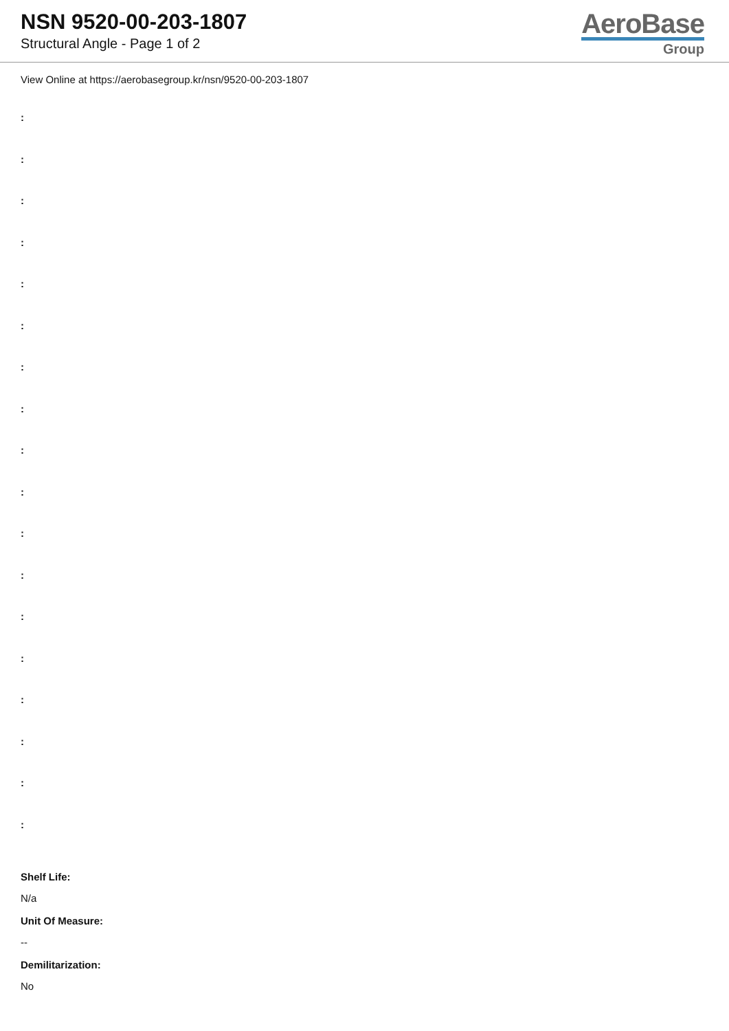NSN 9520-00-203-1807
Structural Angle - Page 1 of 2
AeroBase
Group
View Online at https://aerobasegroup.kr/nsn/9520-00-203-1807
:
:
:
:
:
:
:
:
:
:
:
:
:
:
:
:
:
:
Shelf Life:
N/a
Unit Of Measure:
--
Demilitarization:
No